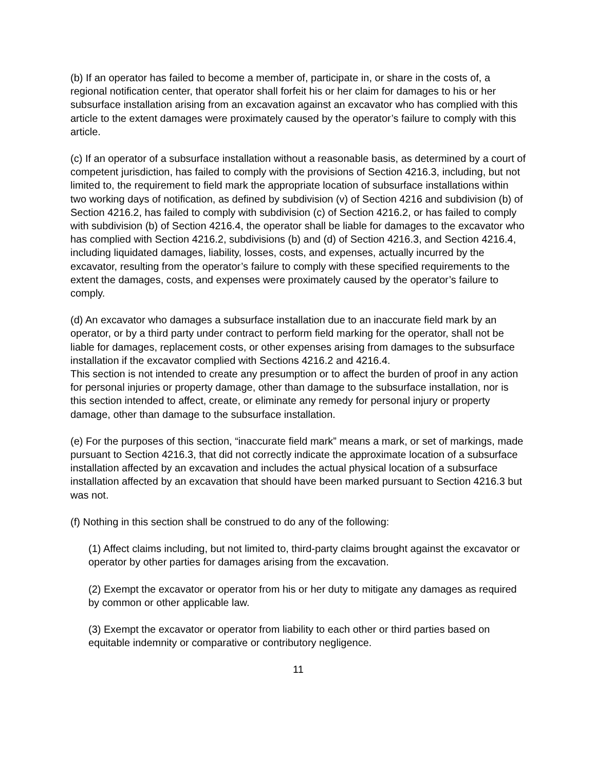(b) If an operator has failed to become a member of, participate in, or share in the costs of, a regional notification center, that operator shall forfeit his or her claim for damages to his or her subsurface installation arising from an excavation against an excavator who has complied with this article to the extent damages were proximately caused by the operator’s failure to comply with this article.
(c) If an operator of a subsurface installation without a reasonable basis, as determined by a court of competent jurisdiction, has failed to comply with the provisions of Section 4216.3, including, but not limited to, the requirement to field mark the appropriate location of subsurface installations within two working days of notification, as defined by subdivision (v) of Section 4216 and subdivision (b) of Section 4216.2, has failed to comply with subdivision (c) of Section 4216.2, or has failed to comply with subdivision (b) of Section 4216.4, the operator shall be liable for damages to the excavator who has complied with Section 4216.2, subdivisions (b) and (d) of Section 4216.3, and Section 4216.4, including liquidated damages, liability, losses, costs, and expenses, actually incurred by the excavator, resulting from the operator’s failure to comply with these specified requirements to the extent the damages, costs, and expenses were proximately caused by the operator’s failure to comply.
(d) An excavator who damages a subsurface installation due to an inaccurate field mark by an operator, or by a third party under contract to perform field marking for the operator, shall not be liable for damages, replacement costs, or other expenses arising from damages to the subsurface installation if the excavator complied with Sections 4216.2 and 4216.4.
This section is not intended to create any presumption or to affect the burden of proof in any action for personal injuries or property damage, other than damage to the subsurface installation, nor is this section intended to affect, create, or eliminate any remedy for personal injury or property damage, other than damage to the subsurface installation.
(e) For the purposes of this section, “inaccurate field mark” means a mark, or set of markings, made pursuant to Section 4216.3, that did not correctly indicate the approximate location of a subsurface installation affected by an excavation and includes the actual physical location of a subsurface installation affected by an excavation that should have been marked pursuant to Section 4216.3 but was not.
(f) Nothing in this section shall be construed to do any of the following:
(1) Affect claims including, but not limited to, third-party claims brought against the excavator or operator by other parties for damages arising from the excavation.
(2) Exempt the excavator or operator from his or her duty to mitigate any damages as required by common or other applicable law.
(3) Exempt the excavator or operator from liability to each other or third parties based on equitable indemnity or comparative or contributory negligence.
11